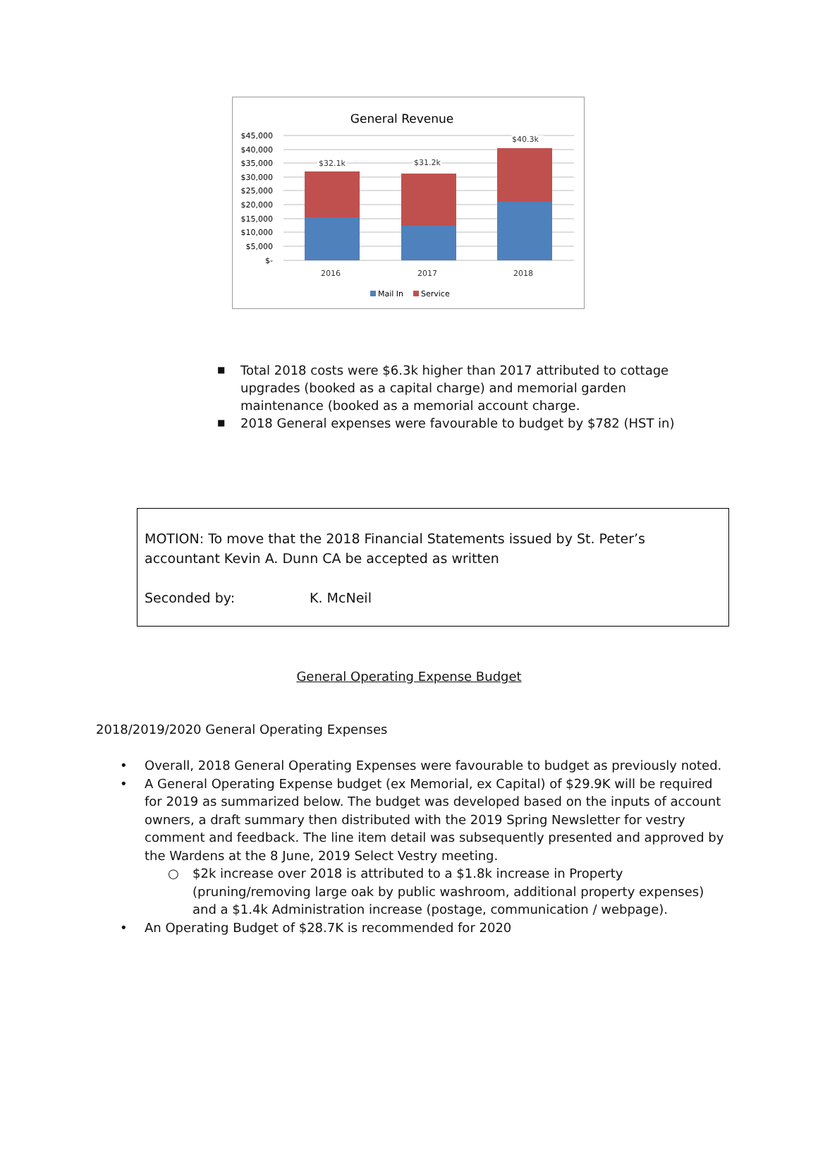General Revenue
$45,000
$40,000
$35,000
$30,000
$25,000
$20,000
$15,000
$10,000
$5,000
$-
$32.1k
$31.2k
$40.3k
2016
2017
2018
Mail In
Service
■ Total 2018 costs were $6.3k higher than 2017 attributed to cottage upgrades (booked as a capital charge) and memorial garden maintenance (booked as a memorial account charge.
■ 2018 General expenses were favourable to budget by $782 (HST in)
MOTION: To move that the 2018 Financial Statements issued by St. Peter’s accountant Kevin A. Dunn CA be accepted as written
Seconded by: K. McNeil
General Operating Expense Budget
2018/2019/2020 General Operating Expenses
• Overall, 2018 General Operating Expenses were favourable to budget as previously noted.
• A General Operating Expense budget (ex Memorial, ex Capital) of $29.9K will be required for 2019 as summarized below. The budget was developed based on the inputs of account owners, a draft summary then distributed with the 2019 Spring Newsletter for vestry comment and feedback. The line item detail was subsequently presented and approved by the Wardens at the 8 June, 2019 Select Vestry meeting.
○ $2k increase over 2018 is attributed to a $1.8k increase in Property (pruning/removing large oak by public washroom, additional property expenses) and a $1.4k Administration increase (postage, communication / webpage).
• An Operating Budget of $28.7K is recommended for 2020